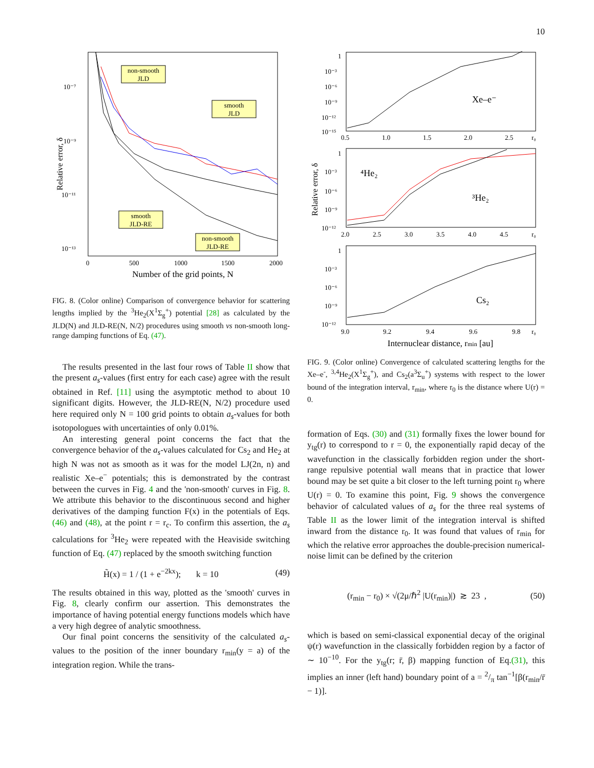10
Relative error, δ
10⁻⁷
10⁻⁹
10⁻¹¹
10⁻¹³
0
500
1000
1500
2000
Number of the grid points, N
non-smooth
JLD
smooth
JLD
smooth
JLD-RE
non-smooth
JLD-RE
FIG. 8. (Color online) Comparison of convergence behavior for scattering lengths implied by the <sup>3</sup>He<sub>2</sub>(X<sup>1</sup>Σ<sub>g</sub><sup>+</sup>) potential [28] as calculated by the JLD(N) and JLD-RE(N, N/2) procedures using smooth vs non-smooth long-range damping functions of Eq. (47).
The results presented in the last four rows of Table II show that the present a<sub>s</sub>-values (first entry for each case) agree with the result obtained in Ref. [11] using the asymptotic method to about 10 significant digits. However, the JLD-RE(N, N/2) procedure used here required only N = 100 grid points to obtain a<sub>s</sub>-values for both isotopologues with uncertainties of only 0.01%.
An interesting general point concerns the fact that the convergence behavior of the a<sub>s</sub>-values calculated for Cs<sub>2</sub> and He<sub>2</sub> at high N was not as smooth as it was for the model LJ(2n, n) and realistic Xe–e<sup>−</sup> potentials; this is demonstrated by the contrast between the curves in Fig. 4 and the 'non-smooth' curves in Fig. 8. We attribute this behavior to the discontinuous second and higher derivatives of the damping function F(x) in the potentials of Eqs. (46) and (48), at the point r = r<sub>c</sub>. To confirm this assertion, the a<sub>s</sub> calculations for <sup>3</sup>He<sub>2</sub> were repeated with the Heaviside switching function of Eq. (47) replaced by the smooth switching function
H̃(x) = 1 / (1 + e<sup>−2kx</sup>); k = 10 (49)
The results obtained in this way, plotted as the 'smooth' curves in Fig. 8, clearly confirm our assertion. This demonstrates the importance of having potential energy functions models which have a very high degree of analytic smoothness.
Our final point concerns the sensitivity of the calculated a<sub>s</sub>-values to the position of the inner boundary r<sub>min</sub>(y = a) of the integration region. While the trans-
Relative error, δ
1
10⁻³
10⁻⁶
10⁻⁹
10⁻¹²
10⁻¹⁵
0.5
1.0
1.5
2.0
2.5
r₀
Xe–e⁻
1
10⁻³
10⁻⁶
10⁻⁹
10⁻¹²
2.0
2.5
3.0
3.5
4.0
4.5
r₀
⁴He₂
³He₂
1
10⁻³
10⁻⁶
10⁻⁹
10⁻¹²
9.0
9.2
9.4
9.6
9.8
r₀
Cs₂
Internuclear distance, rmin [au]
FIG. 9. (Color online) Convergence of calculated scattering lengths for the Xe–e<sup>-</sup>, <sup>3,4</sup>He<sub>2</sub>(X<sup>1</sup>Σ<sub>g</sub><sup>+</sup>), and Cs<sub>2</sub>(a<sup>3</sup>Σ<sub>u</sub><sup>+</sup>) systems with respect to the lower bound of the integration interval, r<sub>min</sub>, where r<sub>0</sub> is the distance where U(r) = 0.
formation of Eqs. (30) and (31) formally fixes the lower bound for y<sub>tg</sub>(r) to correspond to r = 0, the exponentially rapid decay of the wavefunction in the classically forbidden region under the short-range repulsive potential wall means that in practice that lower bound may be set quite a bit closer to the left turning point r<sub>0</sub> where U(r) = 0. To examine this point, Fig. 9 shows the convergence behavior of calculated values of a<sub>s</sub> for the three real systems of Table II as the lower limit of the integration interval is shifted inward from the distance r<sub>0</sub>. It was found that values of r<sub>min</sub> for which the relative error approaches the double-precision numerical-noise limit can be defined by the criterion
(r<sub>min</sub> − r<sub>0</sub>) × √(2μ/ℏ<sup>2</sup> |U(r<sub>min</sub>)|) ≳ 23 , (50)
which is based on semi-classical exponential decay of the original ψ(r) wavefunction in the classically forbidden region by a factor of ∼ 10<sup>−10</sup>. For the y<sub>tg</sub>(r; r̄, β) mapping function of Eq.(31), this implies an inner (left hand) boundary point of a = 2/π tan<sup>−1</sup>[β(r<sub>min</sub>/r̄ − 1)].